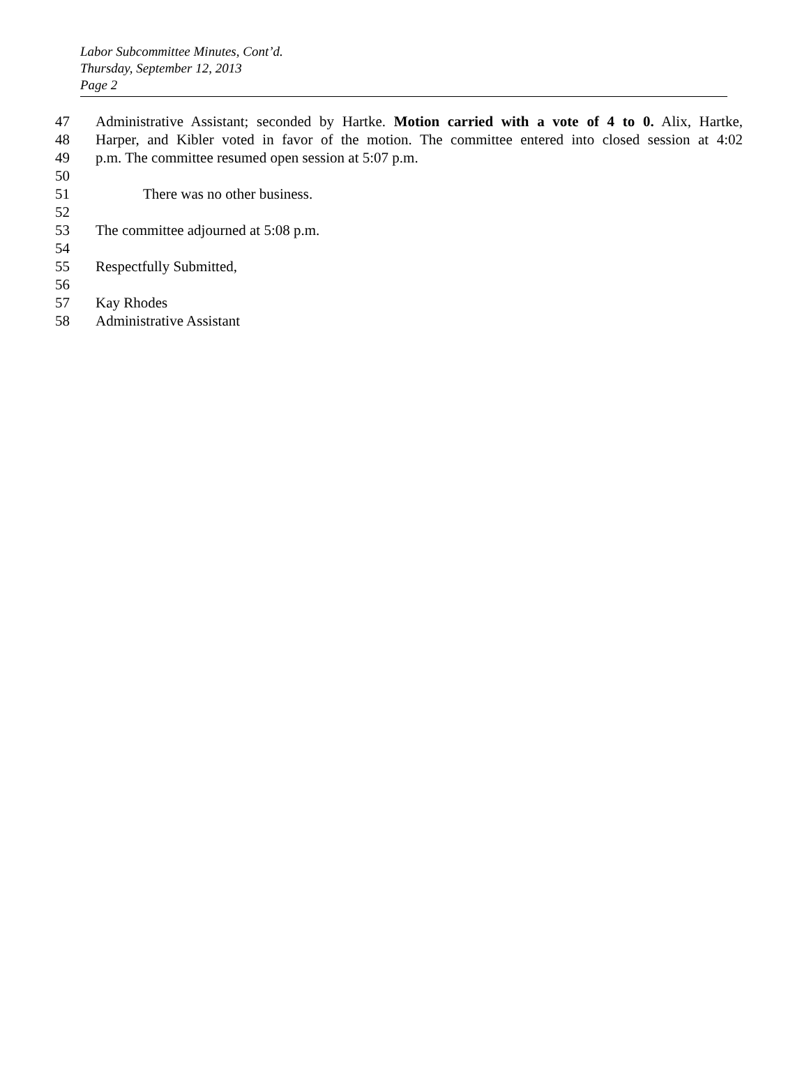Labor Subcommittee Minutes, Cont’d.
Thursday, September 12, 2013
Page 2
47 Administrative Assistant; seconded by Hartke. Motion carried with a vote of 4 to 0. Alix, Hartke,
48 Harper, and Kibler voted in favor of the motion. The committee entered into closed session at 4:02
49 p.m. The committee resumed open session at 5:07 p.m.
50
51 There was no other business.
52
53 The committee adjourned at 5:08 p.m.
54
55 Respectfully Submitted,
56
57 Kay Rhodes
58 Administrative Assistant